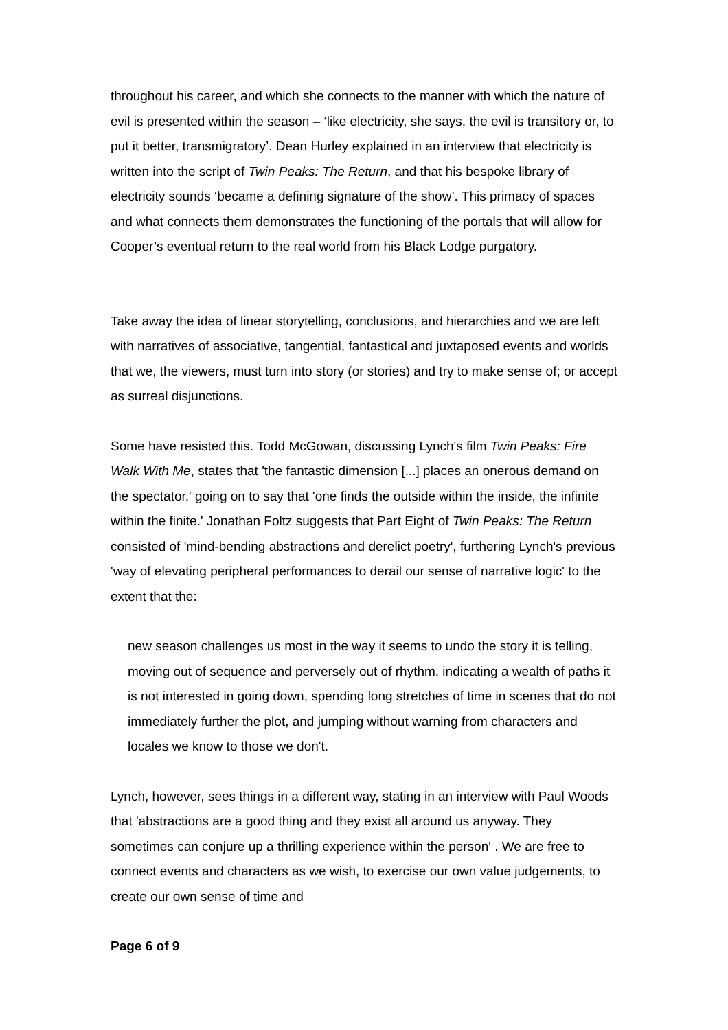throughout his career, and which she connects to the manner with which the nature of evil is presented within the season – ‘like electricity, she says, the evil is transitory or, to put it better, transmigratory’. Dean Hurley explained in an interview that electricity is written into the script of Twin Peaks: The Return, and that his bespoke library of electricity sounds ‘became a defining signature of the show’. This primacy of spaces and what connects them demonstrates the functioning of the portals that will allow for Cooper’s eventual return to the real world from his Black Lodge purgatory.
Take away the idea of linear storytelling, conclusions, and hierarchies and we are left with narratives of associative, tangential, fantastical and juxtaposed events and worlds that we, the viewers, must turn into story (or stories) and try to make sense of; or accept as surreal disjunctions.
Some have resisted this. Todd McGowan, discussing Lynch's film Twin Peaks: Fire Walk With Me, states that 'the fantastic dimension [...] places an onerous demand on the spectator,' going on to say that 'one finds the outside within the inside, the infinite within the finite.' Jonathan Foltz suggests that Part Eight of Twin Peaks: The Return consisted of 'mind-bending abstractions and derelict poetry', furthering Lynch's previous 'way of elevating peripheral performances to derail our sense of narrative logic' to the extent that the:
new season challenges us most in the way it seems to undo the story it is telling, moving out of sequence and perversely out of rhythm, indicating a wealth of paths it is not interested in going down, spending long stretches of time in scenes that do not immediately further the plot, and jumping without warning from characters and locales we know to those we don't.
Lynch, however, sees things in a different way, stating in an interview with Paul Woods that 'abstractions are a good thing and they exist all around us anyway. They sometimes can conjure up a thrilling experience within the person' . We are free to connect events and characters as we wish, to exercise our own value judgements, to create our own sense of time and
Page 6 of 9